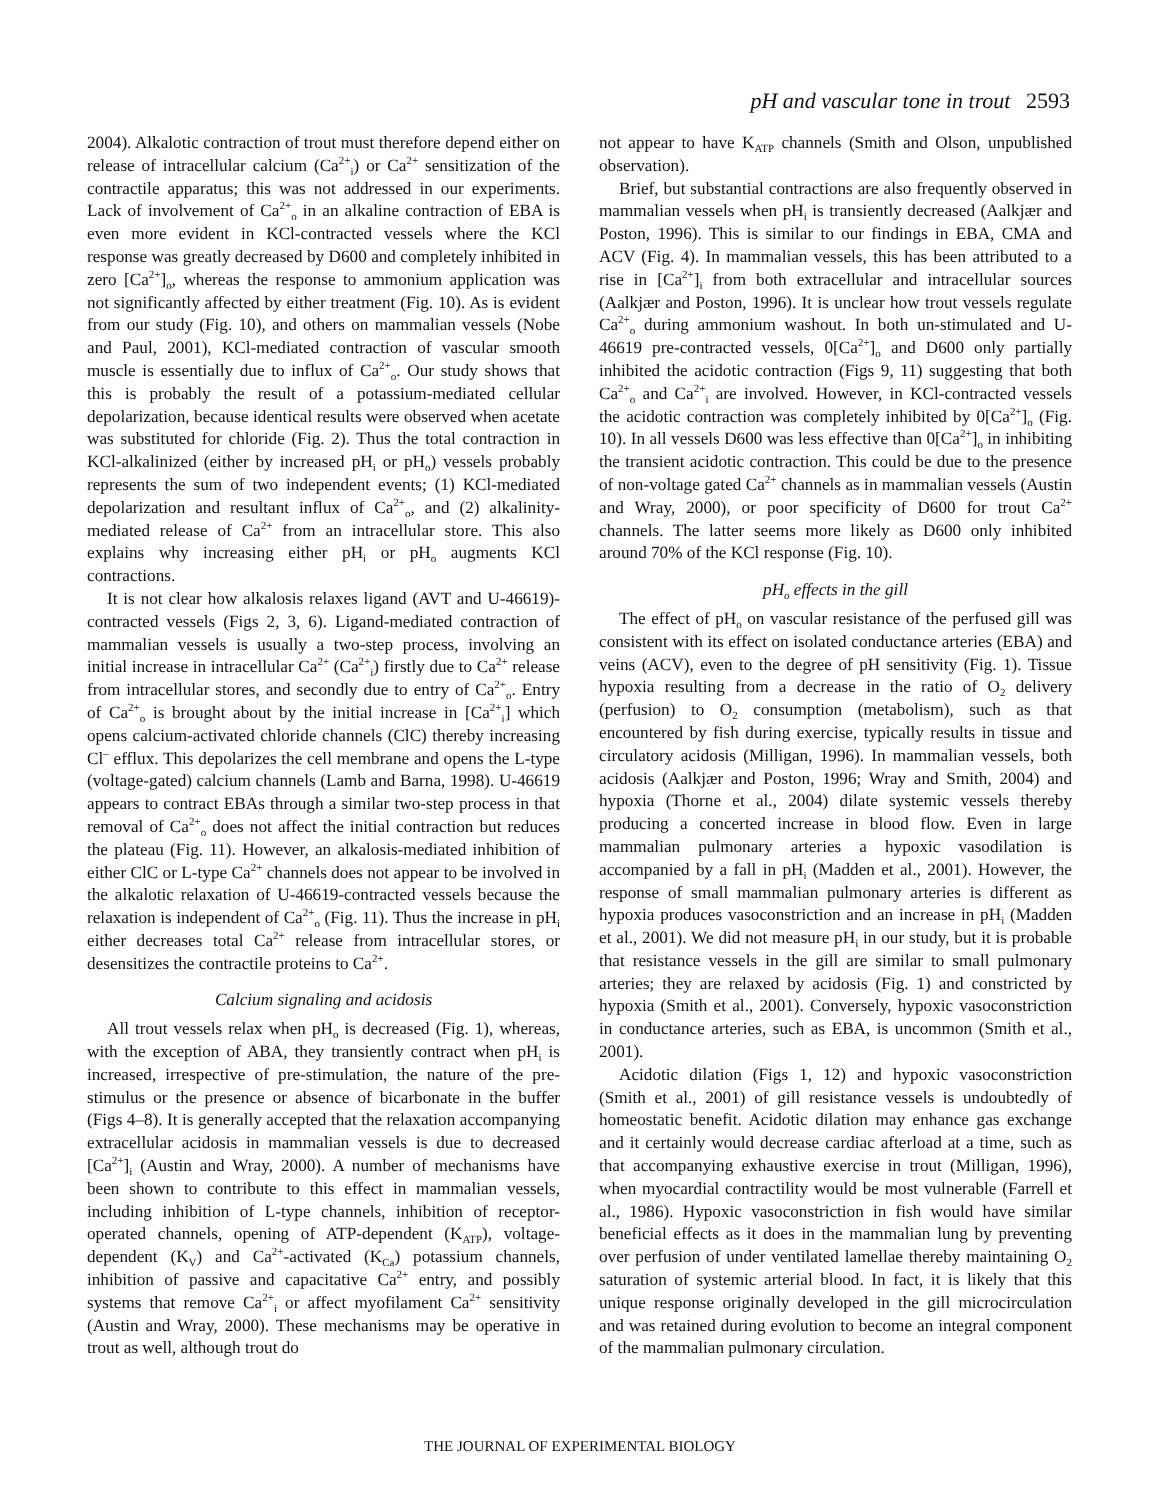pH and vascular tone in trout 2593
2004). Alkalotic contraction of trout must therefore depend either on release of intracellular calcium (Ca<sup>2+</sup><sub>i</sub>) or Ca<sup>2+</sup> sensitization of the contractile apparatus; this was not addressed in our experiments. Lack of involvement of Ca<sup>2+</sup><sub>o</sub> in an alkaline contraction of EBA is even more evident in KCl-contracted vessels where the KCl response was greatly decreased by D600 and completely inhibited in zero [Ca<sup>2+</sup>]<sub>o</sub>, whereas the response to ammonium application was not significantly affected by either treatment (Fig. 10). As is evident from our study (Fig. 10), and others on mammalian vessels (Nobe and Paul, 2001), KCl-mediated contraction of vascular smooth muscle is essentially due to influx of Ca<sup>2+</sup><sub>o</sub>. Our study shows that this is probably the result of a potassium-mediated cellular depolarization, because identical results were observed when acetate was substituted for chloride (Fig. 2). Thus the total contraction in KCl-alkalinized (either by increased pH<sub>i</sub> or pH<sub>o</sub>) vessels probably represents the sum of two independent events; (1) KCl-mediated depolarization and resultant influx of Ca<sup>2+</sup><sub>o</sub>, and (2) alkalinity-mediated release of Ca<sup>2+</sup> from an intracellular store. This also explains why increasing either pH<sub>i</sub> or pH<sub>o</sub> augments KCl contractions.
It is not clear how alkalosis relaxes ligand (AVT and U-46619)-contracted vessels (Figs 2, 3, 6). Ligand-mediated contraction of mammalian vessels is usually a two-step process, involving an initial increase in intracellular Ca<sup>2+</sup> (Ca<sup>2+</sup><sub>i</sub>) firstly due to Ca<sup>2+</sup> release from intracellular stores, and secondly due to entry of Ca<sup>2+</sup><sub>o</sub>. Entry of Ca<sup>2+</sup><sub>o</sub> is brought about by the initial increase in [Ca<sup>2+</sup><sub>i</sub>] which opens calcium-activated chloride channels (ClC) thereby increasing Cl<sup>–</sup> efflux. This depolarizes the cell membrane and opens the L-type (voltage-gated) calcium channels (Lamb and Barna, 1998). U-46619 appears to contract EBAs through a similar two-step process in that removal of Ca<sup>2+</sup><sub>o</sub> does not affect the initial contraction but reduces the plateau (Fig. 11). However, an alkalosis-mediated inhibition of either ClC or L-type Ca<sup>2+</sup> channels does not appear to be involved in the alkalotic relaxation of U-46619-contracted vessels because the relaxation is independent of Ca<sup>2+</sup><sub>o</sub> (Fig. 11). Thus the increase in pH<sub>i</sub> either decreases total Ca<sup>2+</sup> release from intracellular stores, or desensitizes the contractile proteins to Ca<sup>2+</sup>.
Calcium signaling and acidosis
All trout vessels relax when pH<sub>o</sub> is decreased (Fig. 1), whereas, with the exception of ABA, they transiently contract when pH<sub>i</sub> is increased, irrespective of pre-stimulation, the nature of the pre-stimulus or the presence or absence of bicarbonate in the buffer (Figs 4–8). It is generally accepted that the relaxation accompanying extracellular acidosis in mammalian vessels is due to decreased [Ca<sup>2+</sup>]<sub>i</sub> (Austin and Wray, 2000). A number of mechanisms have been shown to contribute to this effect in mammalian vessels, including inhibition of L-type channels, inhibition of receptor-operated channels, opening of ATP-dependent (K<sub>ATP</sub>), voltage-dependent (K<sub>V</sub>) and Ca<sup>2+</sup>-activated (K<sub>Ca</sub>) potassium channels, inhibition of passive and capacitative Ca<sup>2+</sup> entry, and possibly systems that remove Ca<sup>2+</sup><sub>i</sub> or affect myofilament Ca<sup>2+</sup> sensitivity (Austin and Wray, 2000). These mechanisms may be operative in trout as well, although trout do
not appear to have K<sub>ATP</sub> channels (Smith and Olson, unpublished observation).
Brief, but substantial contractions are also frequently observed in mammalian vessels when pH<sub>i</sub> is transiently decreased (Aalkjær and Poston, 1996). This is similar to our findings in EBA, CMA and ACV (Fig. 4). In mammalian vessels, this has been attributed to a rise in [Ca<sup>2+</sup>]<sub>i</sub> from both extracellular and intracellular sources (Aalkjær and Poston, 1996). It is unclear how trout vessels regulate Ca<sup>2+</sup><sub>o</sub> during ammonium washout. In both un-stimulated and U-46619 pre-contracted vessels, 0[Ca<sup>2+</sup>]<sub>o</sub> and D600 only partially inhibited the acidotic contraction (Figs 9, 11) suggesting that both Ca<sup>2+</sup><sub>o</sub> and Ca<sup>2+</sup><sub>i</sub> are involved. However, in KCl-contracted vessels the acidotic contraction was completely inhibited by 0[Ca<sup>2+</sup>]<sub>o</sub> (Fig. 10). In all vessels D600 was less effective than 0[Ca<sup>2+</sup>]<sub>o</sub> in inhibiting the transient acidotic contraction. This could be due to the presence of non-voltage gated Ca<sup>2+</sup> channels as in mammalian vessels (Austin and Wray, 2000), or poor specificity of D600 for trout Ca<sup>2+</sup> channels. The latter seems more likely as D600 only inhibited around 70% of the KCl response (Fig. 10).
pH<sub>o</sub> effects in the gill
The effect of pH<sub>o</sub> on vascular resistance of the perfused gill was consistent with its effect on isolated conductance arteries (EBA) and veins (ACV), even to the degree of pH sensitivity (Fig. 1). Tissue hypoxia resulting from a decrease in the ratio of O<sub>2</sub> delivery (perfusion) to O<sub>2</sub> consumption (metabolism), such as that encountered by fish during exercise, typically results in tissue and circulatory acidosis (Milligan, 1996). In mammalian vessels, both acidosis (Aalkjær and Poston, 1996; Wray and Smith, 2004) and hypoxia (Thorne et al., 2004) dilate systemic vessels thereby producing a concerted increase in blood flow. Even in large mammalian pulmonary arteries a hypoxic vasodilation is accompanied by a fall in pH<sub>i</sub> (Madden et al., 2001). However, the response of small mammalian pulmonary arteries is different as hypoxia produces vasoconstriction and an increase in pH<sub>i</sub> (Madden et al., 2001). We did not measure pH<sub>i</sub> in our study, but it is probable that resistance vessels in the gill are similar to small pulmonary arteries; they are relaxed by acidosis (Fig. 1) and constricted by hypoxia (Smith et al., 2001). Conversely, hypoxic vasoconstriction in conductance arteries, such as EBA, is uncommon (Smith et al., 2001).
Acidotic dilation (Figs 1, 12) and hypoxic vasoconstriction (Smith et al., 2001) of gill resistance vessels is undoubtedly of homeostatic benefit. Acidotic dilation may enhance gas exchange and it certainly would decrease cardiac afterload at a time, such as that accompanying exhaustive exercise in trout (Milligan, 1996), when myocardial contractility would be most vulnerable (Farrell et al., 1986). Hypoxic vasoconstriction in fish would have similar beneficial effects as it does in the mammalian lung by preventing over perfusion of under ventilated lamellae thereby maintaining O<sub>2</sub> saturation of systemic arterial blood. In fact, it is likely that this unique response originally developed in the gill microcirculation and was retained during evolution to become an integral component of the mammalian pulmonary circulation.
THE JOURNAL OF EXPERIMENTAL BIOLOGY